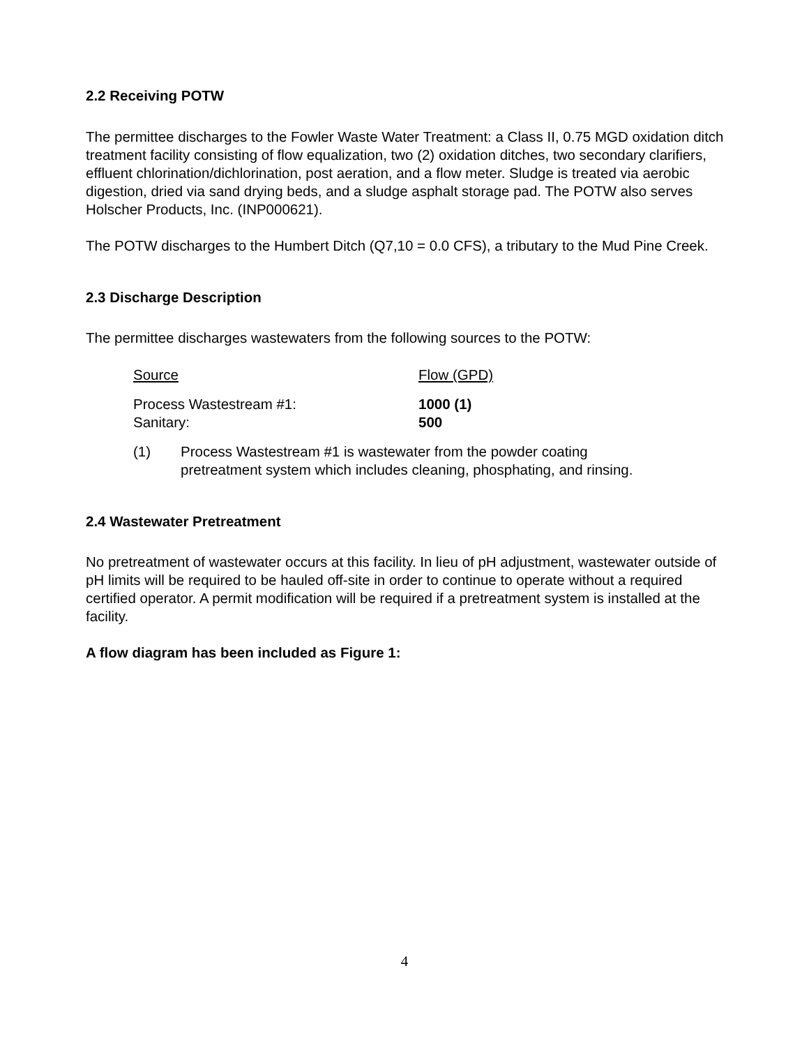2.2 Receiving POTW
The permittee discharges to the Fowler Waste Water Treatment: a Class II, 0.75 MGD oxidation ditch treatment facility consisting of flow equalization, two (2) oxidation ditches, two secondary clarifiers, effluent chlorination/dichlorination, post aeration, and a flow meter. Sludge is treated via aerobic digestion, dried via sand drying beds, and a sludge asphalt storage pad. The POTW also serves Holscher Products, Inc. (INP000621).
The POTW discharges to the Humbert Ditch (Q7,10 = 0.0 CFS), a tributary to the Mud Pine Creek.
2.3 Discharge Description
The permittee discharges wastewaters from the following sources to the POTW:
| Source | Flow (GPD) |
| Process Wastestream #1: Sanitary: | 1000 (1) 500 |
| (1) | Process Wastestream #1 is wastewater from the powder coating pretreatment system which includes cleaning, phosphating, and rinsing. |
2.4 Wastewater Pretreatment
No pretreatment of wastewater occurs at this facility. In lieu of pH adjustment, wastewater outside of pH limits will be required to be hauled off-site in order to continue to operate without a required certified operator. A permit modification will be required if a pretreatment system is installed at the facility.
A flow diagram has been included as Figure 1:
4